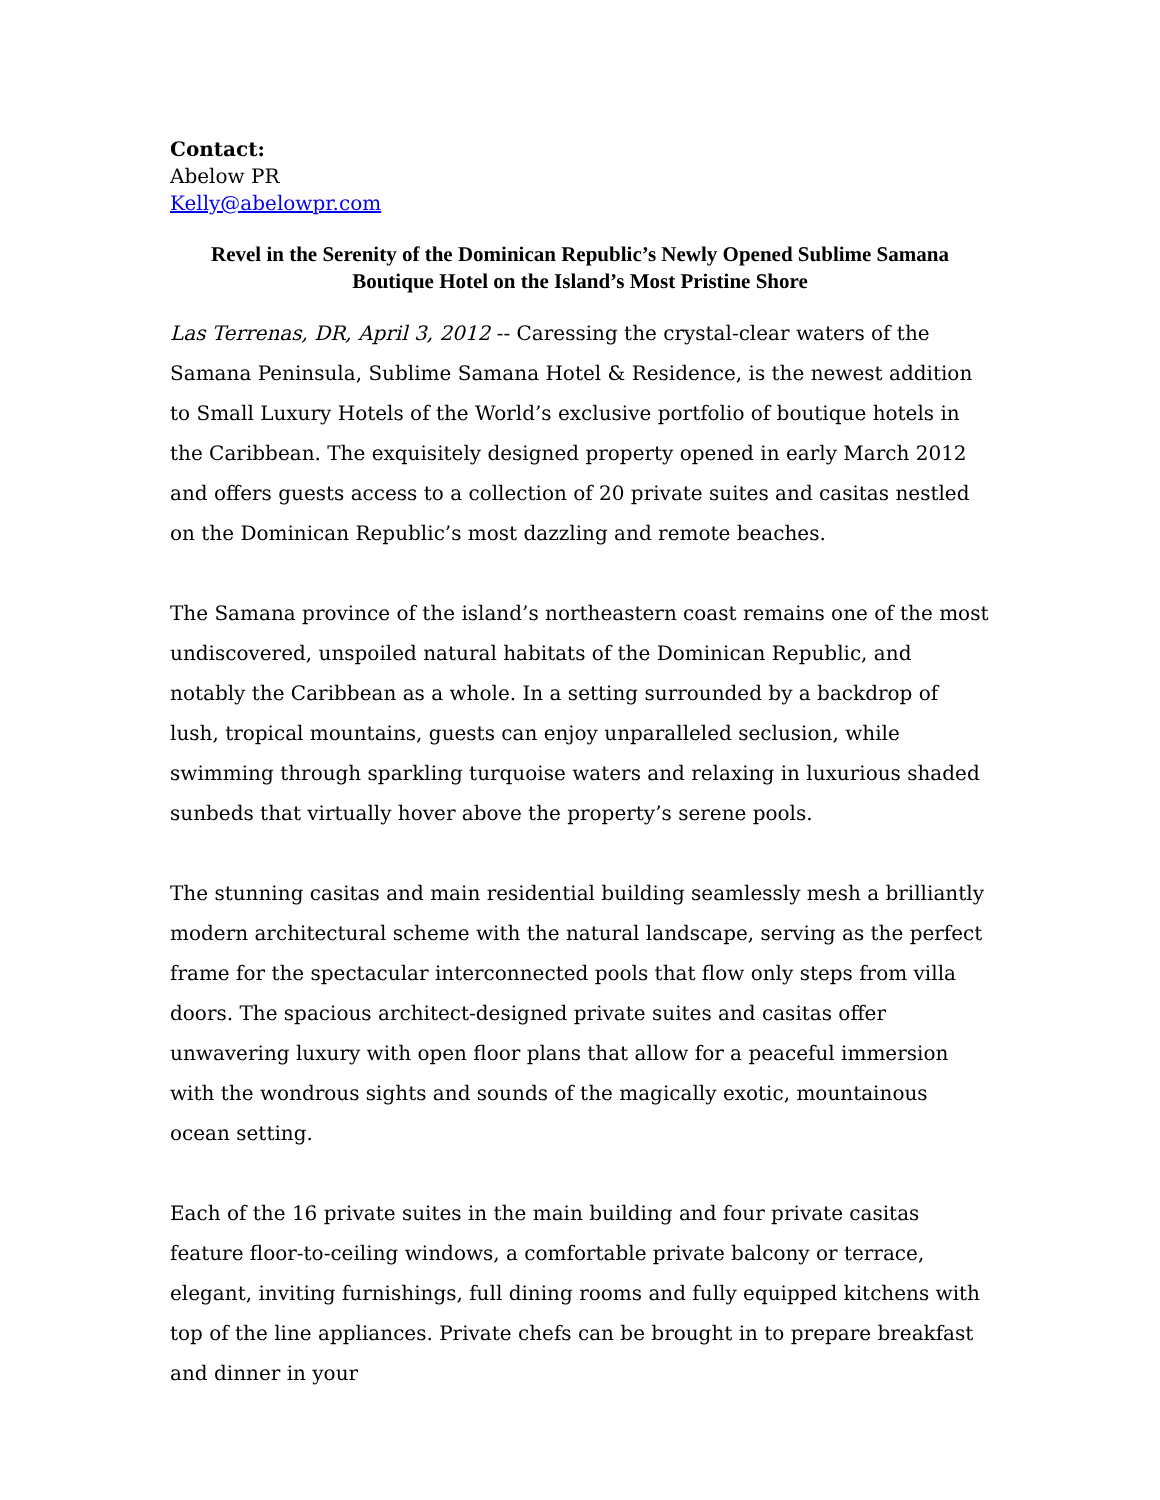Contact:
Abelow PR
Kelly@abelowpr.com
Revel in the Serenity of the Dominican Republic’s Newly Opened Sublime Samana Boutique Hotel on the Island’s Most Pristine Shore
Las Terrenas, DR, April 3, 2012 -- Caressing the crystal-clear waters of the Samana Peninsula, Sublime Samana Hotel & Residence, is the newest addition to Small Luxury Hotels of the World’s exclusive portfolio of boutique hotels in the Caribbean. The exquisitely designed property opened in early March 2012 and offers guests access to a collection of 20 private suites and casitas nestled on the Dominican Republic’s most dazzling and remote beaches.
The Samana province of the island’s northeastern coast remains one of the most undiscovered, unspoiled natural habitats of the Dominican Republic, and notably the Caribbean as a whole. In a setting surrounded by a backdrop of lush, tropical mountains, guests can enjoy unparalleled seclusion, while swimming through sparkling turquoise waters and relaxing in luxurious shaded sunbeds that virtually hover above the property’s serene pools.
The stunning casitas and main residential building seamlessly mesh a brilliantly modern architectural scheme with the natural landscape, serving as the perfect frame for the spectacular interconnected pools that flow only steps from villa doors. The spacious architect-designed private suites and casitas offer unwavering luxury with open floor plans that allow for a peaceful immersion with the wondrous sights and sounds of the magically exotic, mountainous ocean setting.
Each of the 16 private suites in the main building and four private casitas feature floor-to-ceiling windows, a comfortable private balcony or terrace, elegant, inviting furnishings, full dining rooms and fully equipped kitchens with top of the line appliances. Private chefs can be brought in to prepare breakfast and dinner in your